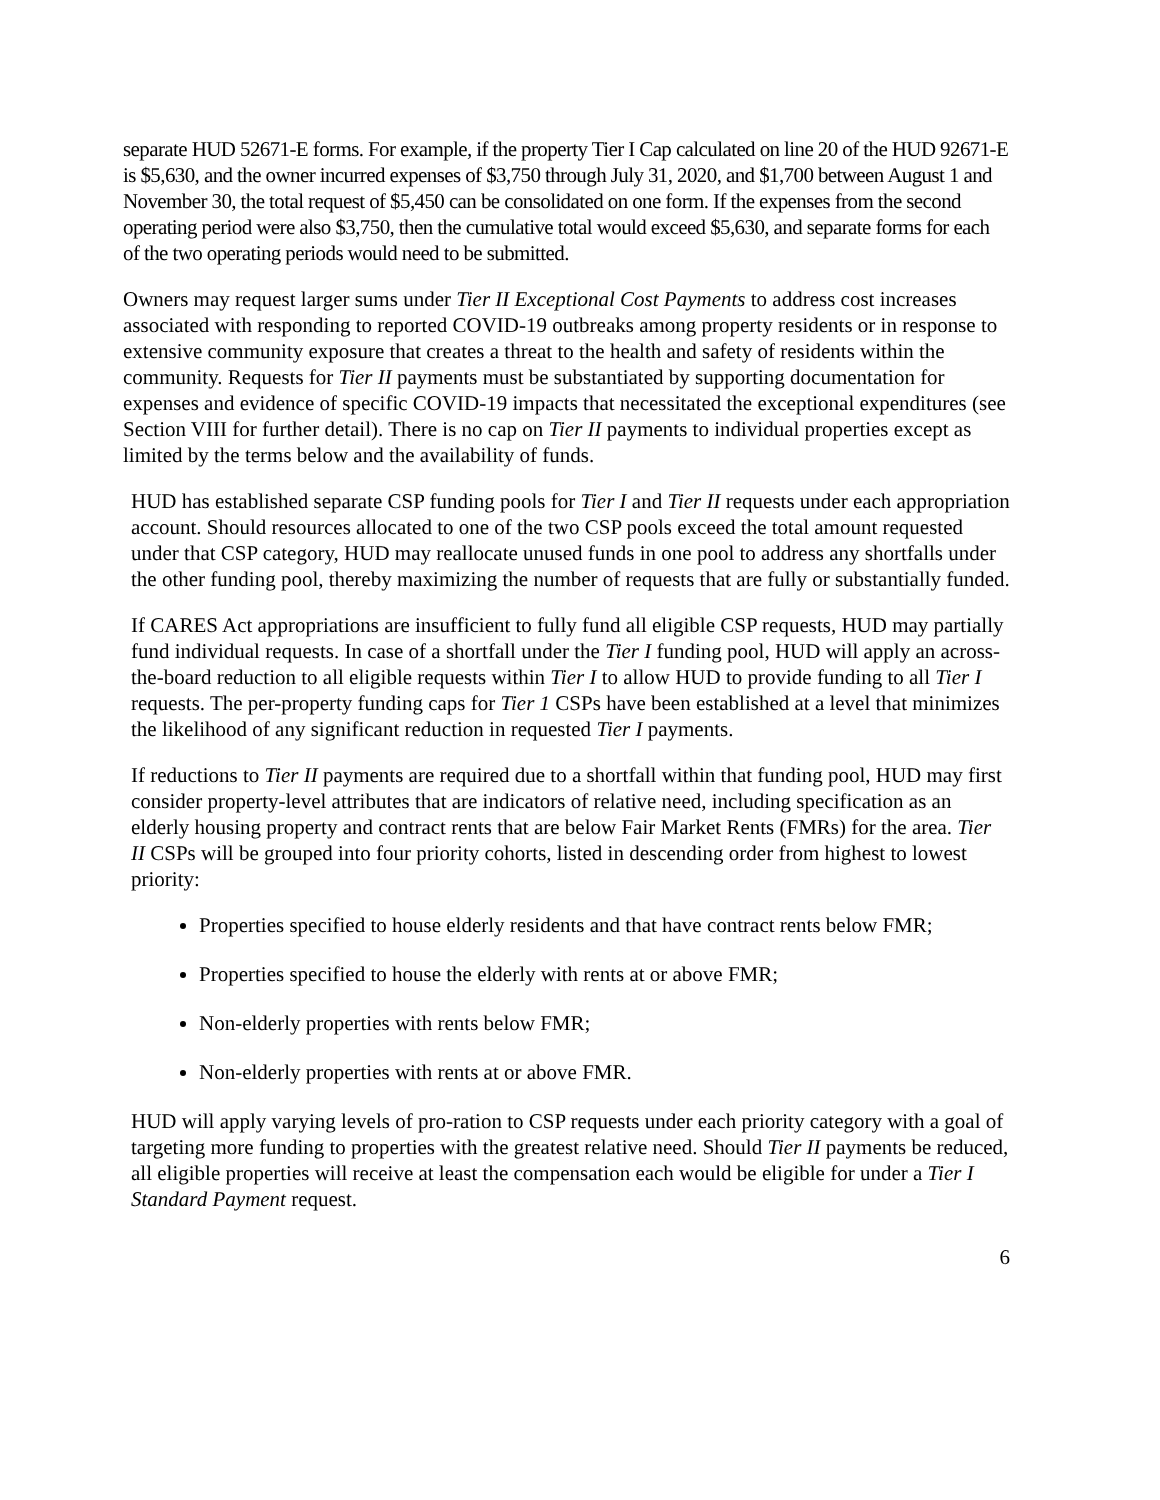separate HUD 52671-E forms. For example, if the property Tier I Cap calculated on line 20 of the HUD 92671-E is $5,630, and the owner incurred expenses of $3,750 through July 31, 2020, and $1,700 between August 1 and November 30, the total request of $5,450 can be consolidated on one form. If the expenses from the second operating period were also $3,750, then the cumulative total would exceed $5,630, and separate forms for each of the two operating periods would need to be submitted.
Owners may request larger sums under Tier II Exceptional Cost Payments to address cost increases associated with responding to reported COVID-19 outbreaks among property residents or in response to extensive community exposure that creates a threat to the health and safety of residents within the community. Requests for Tier II payments must be substantiated by supporting documentation for expenses and evidence of specific COVID-19 impacts that necessitated the exceptional expenditures (see Section VIII for further detail). There is no cap on Tier II payments to individual properties except as limited by the terms below and the availability of funds.
HUD has established separate CSP funding pools for Tier I and Tier II requests under each appropriation account. Should resources allocated to one of the two CSP pools exceed the total amount requested under that CSP category, HUD may reallocate unused funds in one pool to address any shortfalls under the other funding pool, thereby maximizing the number of requests that are fully or substantially funded.
If CARES Act appropriations are insufficient to fully fund all eligible CSP requests, HUD may partially fund individual requests. In case of a shortfall under the Tier I funding pool, HUD will apply an across-the-board reduction to all eligible requests within Tier I to allow HUD to provide funding to all Tier I requests. The per-property funding caps for Tier 1 CSPs have been established at a level that minimizes the likelihood of any significant reduction in requested Tier I payments.
If reductions to Tier II payments are required due to a shortfall within that funding pool, HUD may first consider property-level attributes that are indicators of relative need, including specification as an elderly housing property and contract rents that are below Fair Market Rents (FMRs) for the area. Tier II CSPs will be grouped into four priority cohorts, listed in descending order from highest to lowest priority:
Properties specified to house elderly residents and that have contract rents below FMR;
Properties specified to house the elderly with rents at or above FMR;
Non-elderly properties with rents below FMR;
Non-elderly properties with rents at or above FMR.
HUD will apply varying levels of pro-ration to CSP requests under each priority category with a goal of targeting more funding to properties with the greatest relative need. Should Tier II payments be reduced, all eligible properties will receive at least the compensation each would be eligible for under a Tier I Standard Payment request.
6